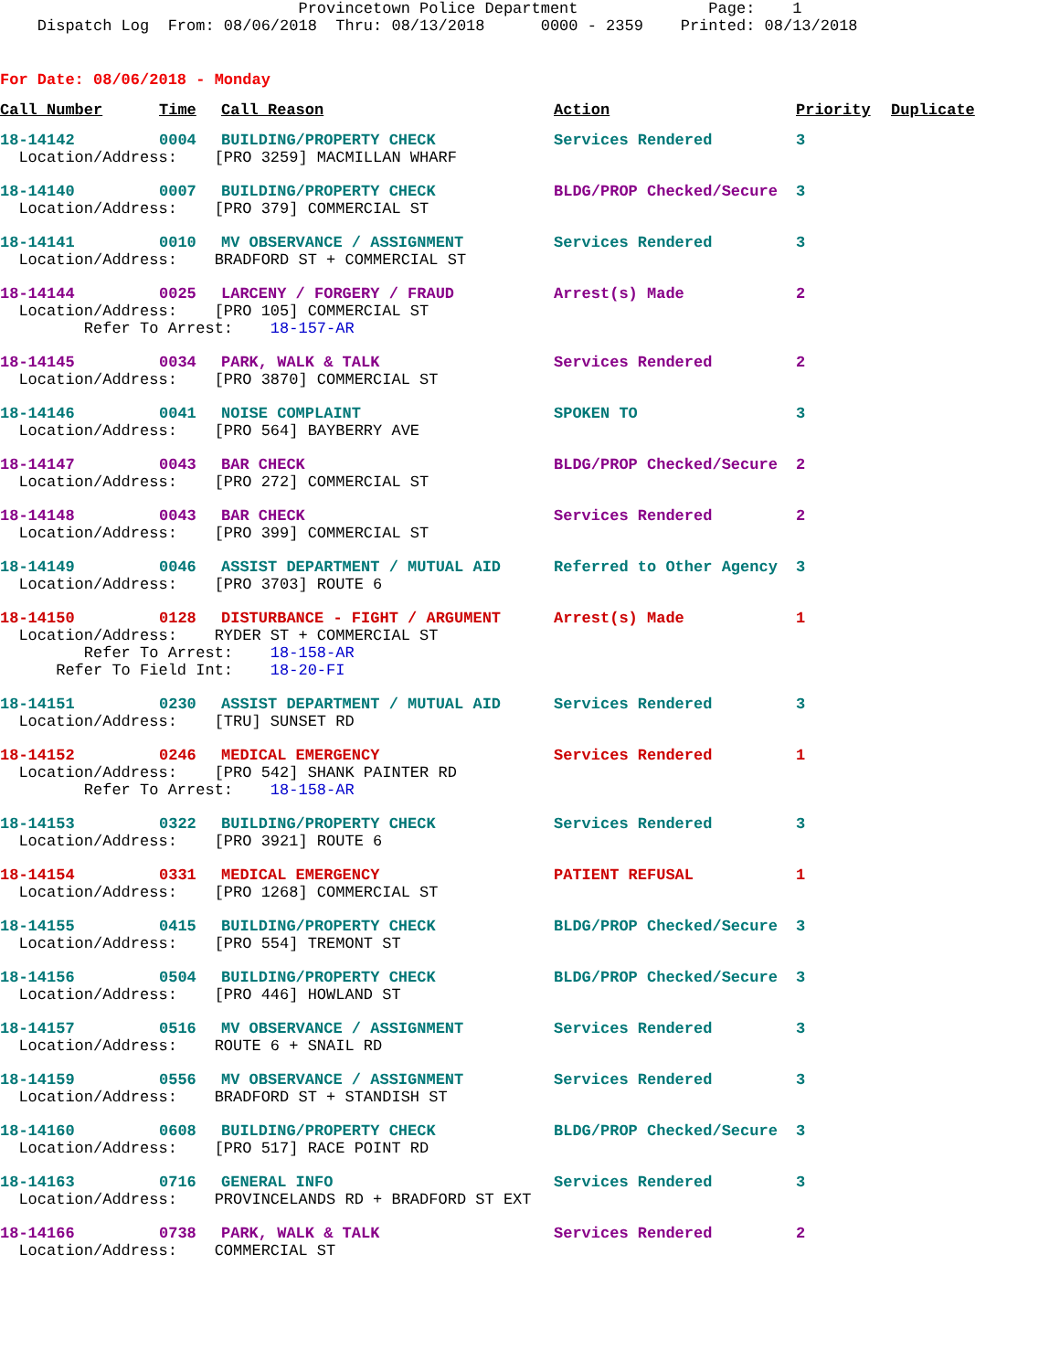Provincetown Police Department Page: 1 Dispatch Log From: 08/06/2018 Thru: 08/13/2018 0000 - 2359 Printed: 08/13/2018
For Date: 08/06/2018 - Monday
| Call Number | Time | Call Reason | Action | Priority | Duplicate |
| --- | --- | --- | --- | --- | --- |
| 18-14142 | 0004 | BUILDING/PROPERTY CHECK | Services Rendered | 3 | |
| Location/Address: [PRO 3259] MACMILLAN WHARF | | | | | |
| 18-14140 | 0007 | BUILDING/PROPERTY CHECK | BLDG/PROP Checked/Secure | 3 | |
| Location/Address: [PRO 379] COMMERCIAL ST | | | | | |
| 18-14141 | 0010 | MV OBSERVANCE / ASSIGNMENT | Services Rendered | 3 | |
| Location/Address: BRADFORD ST + COMMERCIAL ST | | | | | |
| 18-14144 | 0025 | LARCENY / FORGERY / FRAUD | Arrest(s) Made | 2 | |
| Location/Address: [PRO 105] COMMERCIAL ST Refer To Arrest: 18-157-AR | | | | | |
| 18-14145 | 0034 | PARK, WALK & TALK | Services Rendered | 2 | |
| Location/Address: [PRO 3870] COMMERCIAL ST | | | | | |
| 18-14146 | 0041 | NOISE COMPLAINT | SPOKEN TO | 3 | |
| Location/Address: [PRO 564] BAYBERRY AVE | | | | | |
| 18-14147 | 0043 | BAR CHECK | BLDG/PROP Checked/Secure | 2 | |
| Location/Address: [PRO 272] COMMERCIAL ST | | | | | |
| 18-14148 | 0043 | BAR CHECK | Services Rendered | 2 | |
| Location/Address: [PRO 399] COMMERCIAL ST | | | | | |
| 18-14149 | 0046 | ASSIST DEPARTMENT / MUTUAL AID | Referred to Other Agency | 3 | |
| Location/Address: [PRO 3703] ROUTE 6 | | | | | |
| 18-14150 | 0128 | DISTURBANCE - FIGHT / ARGUMENT | Arrest(s) Made | 1 | |
| Location/Address: RYDER ST + COMMERCIAL ST Refer To Arrest: 18-158-AR Refer To Field Int: 18-20-FI | | | | | |
| 18-14151 | 0230 | ASSIST DEPARTMENT / MUTUAL AID | Services Rendered | 3 | |
| Location/Address: [TRU] SUNSET RD | | | | | |
| 18-14152 | 0246 | MEDICAL EMERGENCY | Services Rendered | 1 | |
| Location/Address: [PRO 542] SHANK PAINTER RD Refer To Arrest: 18-158-AR | | | | | |
| 18-14153 | 0322 | BUILDING/PROPERTY CHECK | Services Rendered | 3 | |
| Location/Address: [PRO 3921] ROUTE 6 | | | | | |
| 18-14154 | 0331 | MEDICAL EMERGENCY | PATIENT REFUSAL | 1 | |
| Location/Address: [PRO 1268] COMMERCIAL ST | | | | | |
| 18-14155 | 0415 | BUILDING/PROPERTY CHECK | BLDG/PROP Checked/Secure | 3 | |
| Location/Address: [PRO 554] TREMONT ST | | | | | |
| 18-14156 | 0504 | BUILDING/PROPERTY CHECK | BLDG/PROP Checked/Secure | 3 | |
| Location/Address: [PRO 446] HOWLAND ST | | | | | |
| 18-14157 | 0516 | MV OBSERVANCE / ASSIGNMENT | Services Rendered | 3 | |
| Location/Address: ROUTE 6 + SNAIL RD | | | | | |
| 18-14159 | 0556 | MV OBSERVANCE / ASSIGNMENT | Services Rendered | 3 | |
| Location/Address: BRADFORD ST + STANDISH ST | | | | | |
| 18-14160 | 0608 | BUILDING/PROPERTY CHECK | BLDG/PROP Checked/Secure | 3 | |
| Location/Address: [PRO 517] RACE POINT RD | | | | | |
| 18-14163 | 0716 | GENERAL INFO | Services Rendered | 3 | |
| Location/Address: PROVINCELANDS RD + BRADFORD ST EXT | | | | | |
| 18-14166 | 0738 | PARK, WALK & TALK | Services Rendered | 2 | |
| Location/Address: COMMERCIAL ST | | | | | |